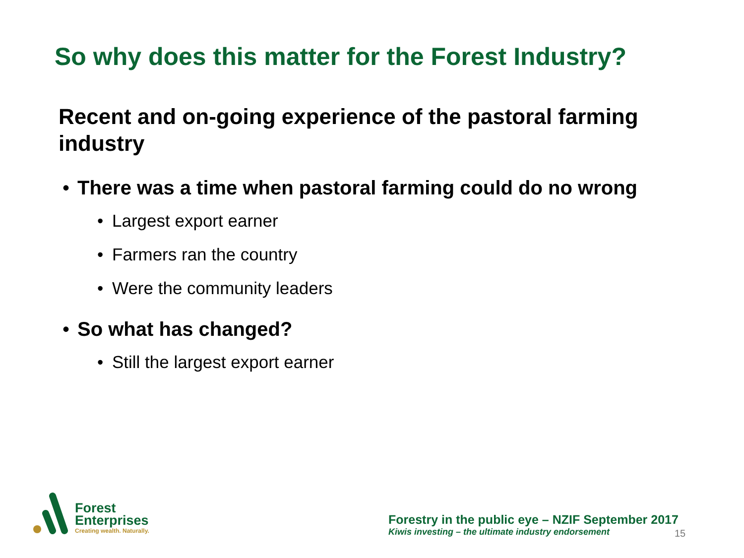So why does this matter for the Forest Industry?
Recent and on-going experience of the pastoral farming industry
• There was a time when pastoral farming could do no wrong
• Largest export earner
• Farmers ran the country
• Were the community leaders
• So what has changed?
• Still the largest export earner
Forest
Enterprises
Creating wealth. Naturally.
Forestry in the public eye – NZIF September 2017
Kiwis investing – the ultimate industry endorsement
15